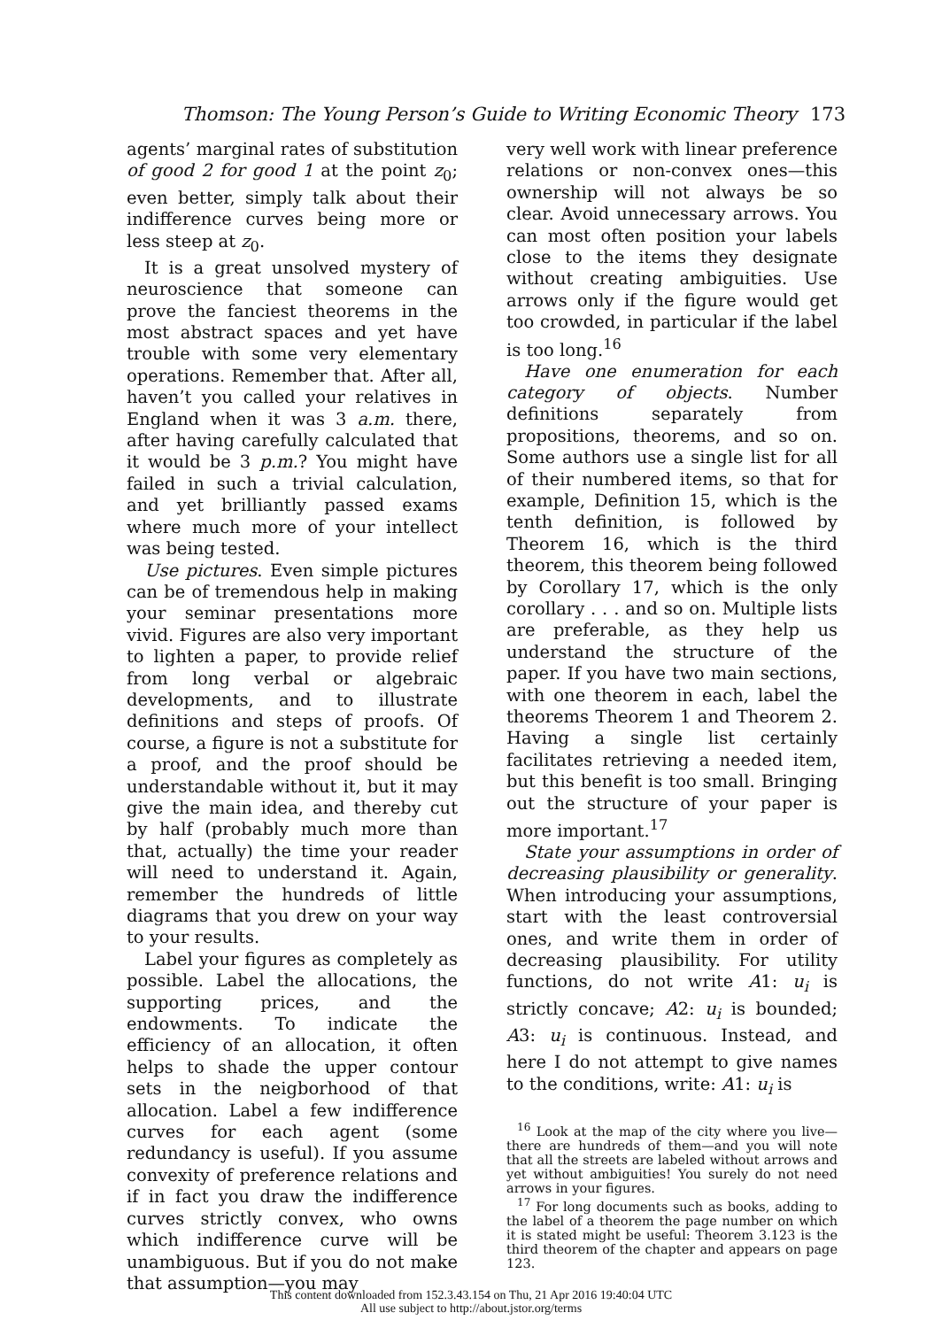Thomson: The Young Person’s Guide to Writing Economic Theory 173
agents’ marginal rates of substitution of good 2 for good 1 at the point z<sub>0</sub>; even better, simply talk about their indifference curves being more or less steep at z<sub>0</sub>.
It is a great unsolved mystery of neuroscience that someone can prove the fanciest theorems in the most abstract spaces and yet have trouble with some very elementary operations. Remember that. After all, haven’t you called your relatives in England when it was 3 a.m. there, after having carefully calculated that it would be 3 p.m.? You might have failed in such a trivial calculation, and yet brilliantly passed exams where much more of your intellect was being tested.
Use pictures. Even simple pictures can be of tremendous help in making your seminar presentations more vivid. Figures are also very important to lighten a paper, to provide relief from long verbal or algebraic developments, and to illustrate definitions and steps of proofs. Of course, a figure is not a substitute for a proof, and the proof should be understandable without it, but it may give the main idea, and thereby cut by half (probably much more than that, actually) the time your reader will need to understand it. Again, remember the hundreds of little diagrams that you drew on your way to your results.
Label your figures as completely as possible. Label the allocations, the supporting prices, and the endowments. To indicate the efficiency of an allocation, it often helps to shade the upper contour sets in the neigborhood of that allocation. Label a few indifference curves for each agent (some redundancy is useful). If you assume convexity of preference relations and if in fact you draw the indifference curves strictly convex, who owns which indifference curve will be unambiguous. But if you do not make that assumption—you may
very well work with linear preference relations or non-convex ones—this ownership will not always be so clear. Avoid unnecessary arrows. You can most often position your labels close to the items they designate without creating ambiguities. Use arrows only if the figure would get too crowded, in particular if the label is too long.<sup>16</sup>
Have one enumeration for each category of objects. Number definitions separately from propositions, theorems, and so on. Some authors use a single list for all of their numbered items, so that for example, Definition 15, which is the tenth definition, is followed by Theorem 16, which is the third theorem, this theorem being followed by Corollary 17, which is the only corollary . . . and so on. Multiple lists are preferable, as they help us understand the structure of the paper. If you have two main sections, with one theorem in each, label the theorems Theorem 1 and Theorem 2. Having a single list certainly facilitates retrieving a needed item, but this benefit is too small. Bringing out the structure of your paper is more important.<sup>17</sup>
State your assumptions in order of decreasing plausibility or generality. When introducing your assumptions, start with the least controversial ones, and write them in order of decreasing plausibility. For utility functions, do not write A1: u<sub>i</sub> is strictly concave; A2: u<sub>i</sub> is bounded; A3: u<sub>i</sub> is continuous. Instead, and here I do not attempt to give names to the conditions, write: A1: u<sub>i</sub> is
<sup>16</sup> Look at the map of the city where you live—there are hundreds of them—and you will note that all the streets are labeled without arrows and yet without ambiguities! You surely do not need arrows in your figures.
<sup>17</sup> For long documents such as books, adding to the label of a theorem the page number on which it is stated might be useful: Theorem 3.123 is the third theorem of the chapter and appears on page 123.
This content downloaded from 152.3.43.154 on Thu, 21 Apr 2016 19:40:04 UTC
All use subject to http://about.jstor.org/terms